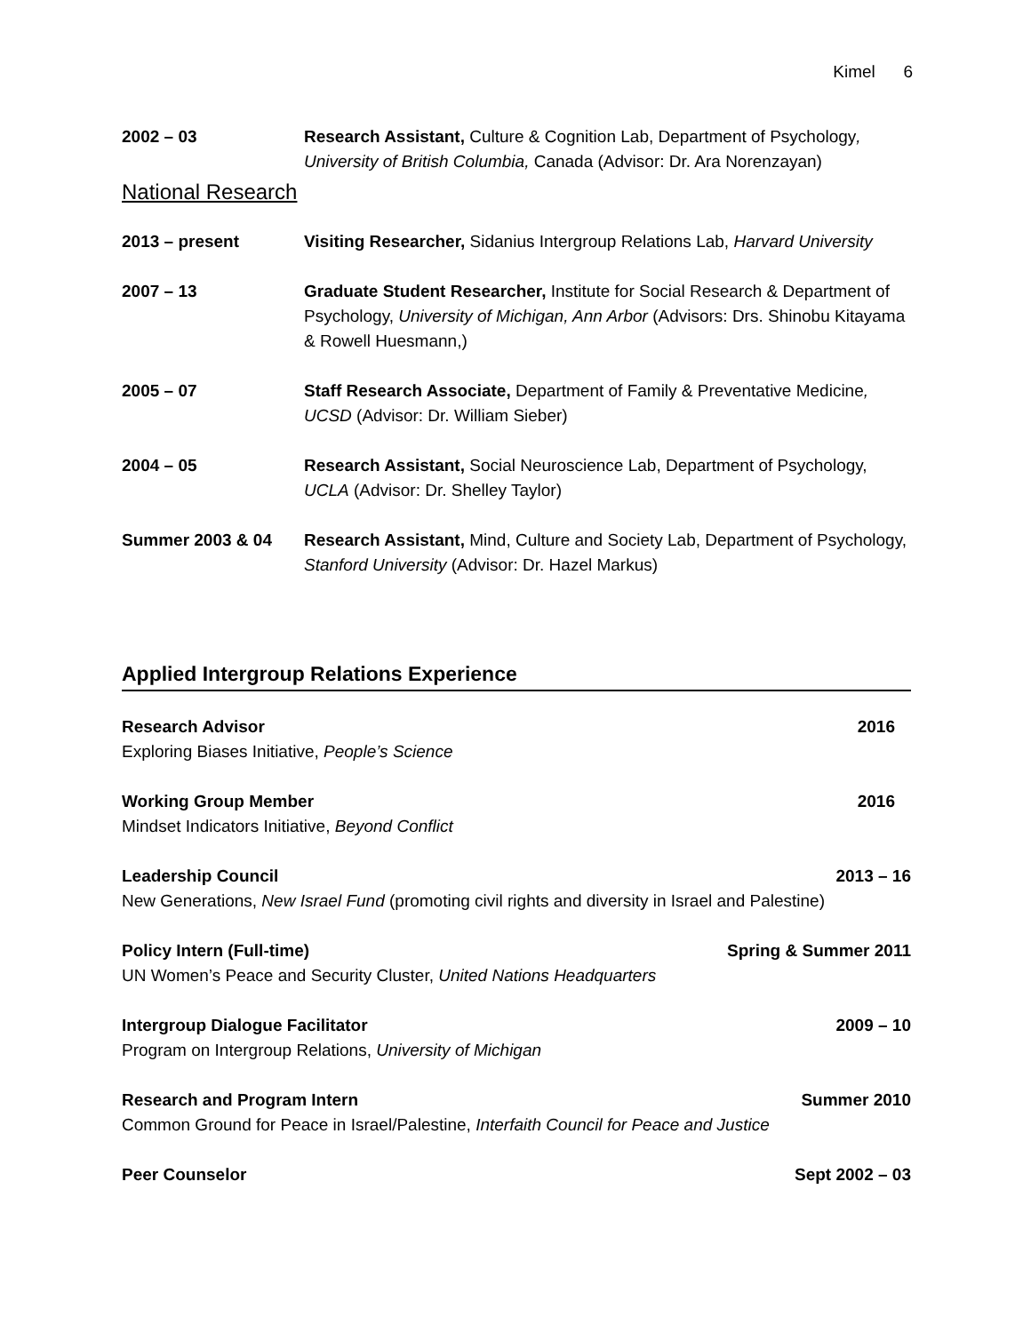Kimel 6
2002 – 03 Research Assistant, Culture & Cognition Lab, Department of Psychology, University of British Columbia, Canada (Advisor: Dr. Ara Norenzayan)
National Research
2013 – present Visiting Researcher, Sidanius Intergroup Relations Lab, Harvard University
2007 – 13 Graduate Student Researcher, Institute for Social Research & Department of Psychology, University of Michigan, Ann Arbor (Advisors: Drs. Shinobu Kitayama & Rowell Huesmann,)
2005 – 07 Staff Research Associate, Department of Family & Preventative Medicine, UCSD (Advisor: Dr. William Sieber)
2004 – 05 Research Assistant, Social Neuroscience Lab, Department of Psychology, UCLA (Advisor: Dr. Shelley Taylor)
Summer 2003 & 04 Research Assistant, Mind, Culture and Society Lab, Department of Psychology, Stanford University (Advisor: Dr. Hazel Markus)
Applied Intergroup Relations Experience
Research Advisor 2016
Exploring Biases Initiative, People’s Science
Working Group Member 2016
Mindset Indicators Initiative, Beyond Conflict
Leadership Council 2013 – 16
New Generations, New Israel Fund (promoting civil rights and diversity in Israel and Palestine)
Policy Intern (Full-time) Spring & Summer 2011
UN Women’s Peace and Security Cluster, United Nations Headquarters
Intergroup Dialogue Facilitator 2009 – 10
Program on Intergroup Relations, University of Michigan
Research and Program Intern Summer 2010
Common Ground for Peace in Israel/Palestine, Interfaith Council for Peace and Justice
Peer Counselor Sept 2002 – 03